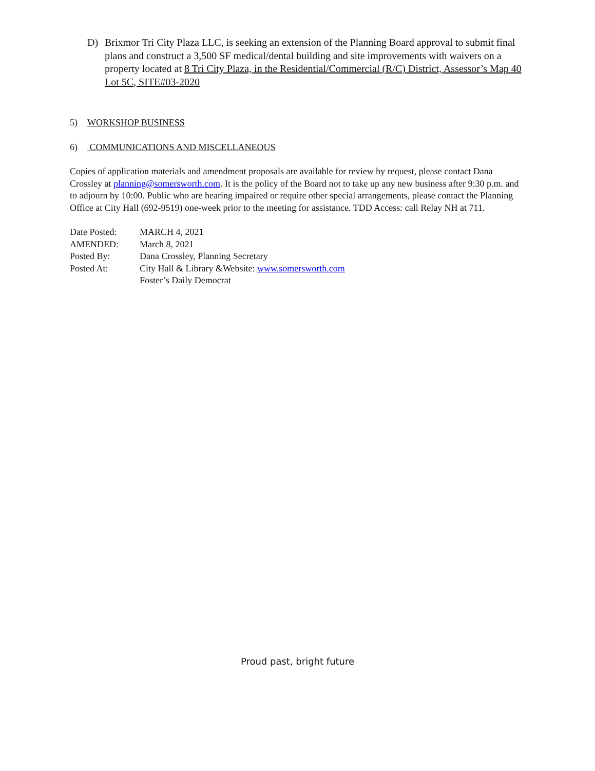D) Brixmor Tri City Plaza LLC, is seeking an extension of the Planning Board approval to submit final plans and construct a 3,500 SF medical/dental building and site improvements with waivers on a property located at 8 Tri City Plaza, in the Residential/Commercial (R/C) District, Assessor’s Map 40 Lot 5C, SITE#03-2020
5) WORKSHOP BUSINESS
6) COMMUNICATIONS AND MISCELLANEOUS
Copies of application materials and amendment proposals are available for review by request, please contact Dana Crossley at planning@somersworth.com. It is the policy of the Board not to take up any new business after 9:30 p.m. and to adjourn by 10:00. Public who are hearing impaired or require other special arrangements, please contact the Planning Office at City Hall (692-9519) one-week prior to the meeting for assistance. TDD Access: call Relay NH at 711.
| Date Posted: | MARCH 4, 2021 |
| AMENDED: | March 8, 2021 |
| Posted By: | Dana Crossley, Planning Secretary |
| Posted At: | City Hall & Library &Website: www.somersworth.com Foster’s Daily Democrat |
Proud past, bright future